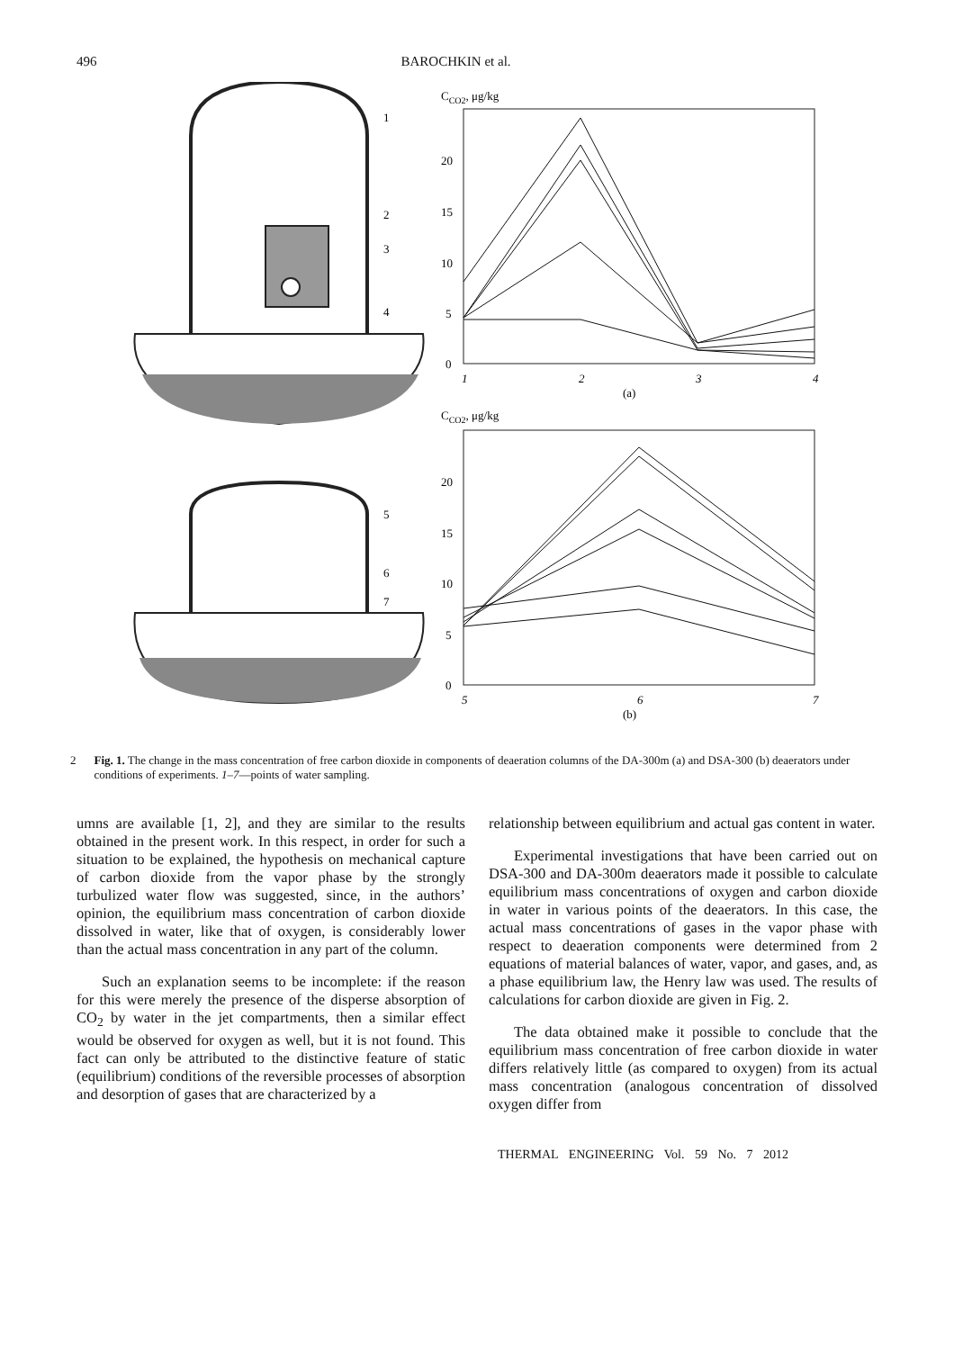496 BAROCHKIN et al.
1
2
3
4
5
6
7
CCO2, μg/kg
0
5
10
15
20
1
2
3
4
(a)
CCO2, μg/kg
0
5
10
15
20
5
6
7
(b)
2 Fig. 1. The change in the mass concentration of free carbon dioxide in components of deaeration columns of the DA-300m (a) and DSA-300 (b) deaerators under conditions of experiments. 1–7—points of water sampling.
umns are available [1, 2], and they are similar to the results obtained in the present work. In this respect, in order for such a situation to be explained, the hypothesis on mechanical capture of carbon dioxide from the vapor phase by the strongly turbulized water flow was suggested, since, in the authors’ opinion, the equilibrium mass concentration of carbon dioxide dissolved in water, like that of oxygen, is considerably lower than the actual mass concentration in any part of the column.
Such an explanation seems to be incomplete: if the reason for this were merely the presence of the disperse absorption of CO<sub>2</sub> by water in the jet compartments, then a similar effect would be observed for oxygen as well, but it is not found. This fact can only be attributed to the distinctive feature of static (equilibrium) conditions of the reversible processes of absorption and desorption of gases that are characterized by a
relationship between equilibrium and actual gas content in water.
Experimental investigations that have been carried out on DSA-300 and DA-300m deaerators made it possible to calculate equilibrium mass concentrations of oxygen and carbon dioxide in water in various points of the deaerators. In this case, the actual mass concentrations of gases in the vapor phase with respect to deaeration components were determined from 2 equations of material balances of water, vapor, and gases, and, as a phase equilibrium law, the Henry law was used. The results of calculations for carbon dioxide are given in Fig. 2.
The data obtained make it possible to conclude that the equilibrium mass concentration of free carbon dioxide in water differs relatively little (as compared to oxygen) from its actual mass concentration (analogous concentration of dissolved oxygen differ from
THERMAL ENGINEERING Vol. 59 No. 7 2012